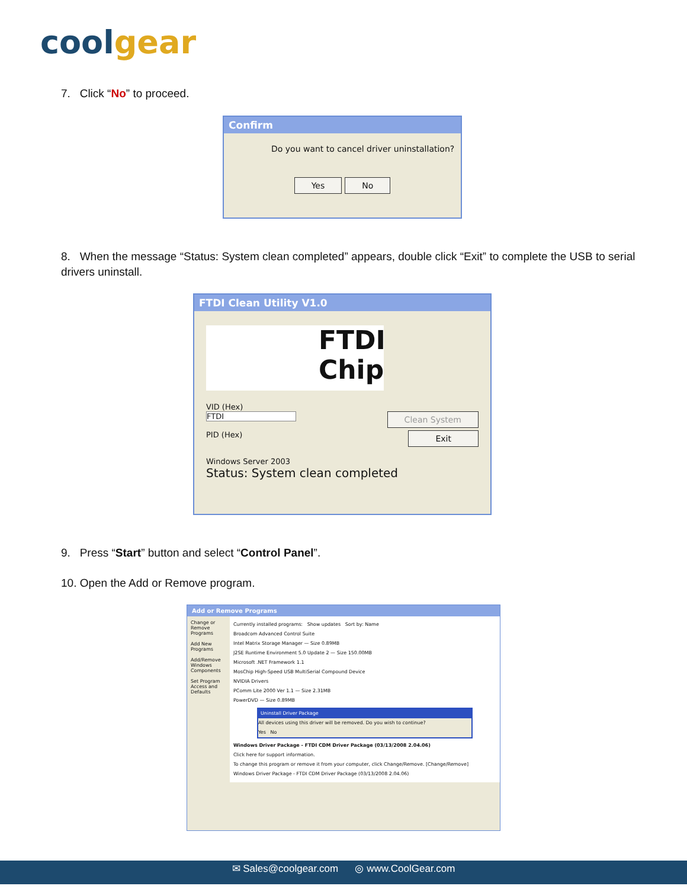coolgear
7. Click “No” to proceed.
Confirm
Do you want to cancel driver uninstallation?
Yes No
8. When the message “Status: System clean completed” appears, double click “Exit” to complete the USB to serial drivers uninstall.
FTDI Clean Utility V1.0
FTDI
Chip
VID (Hex)
FTDI Clean System
PID (Hex) Exit
Windows Server 2003
Status: System clean completed
9. Press “Start” button and select “Control Panel”.
10. Open the Add or Remove program.
Add or Remove Programs
Change or Remove Programs
Add New Programs
Add/Remove Windows Components
Set Program Access and Defaults
Currently installed programs: Show updates Sort by: Name
Broadcom Advanced Control Suite
Intel Matrix Storage Manager — Size 0.89MB
J2SE Runtime Environment 5.0 Update 2 — Size 150.00MB
Microsoft .NET Framework 1.1
MosChip High-Speed USB MultiSerial Compound Device
NVIDIA Drivers
PComm Lite 2000 Ver 1.1 — Size 2.31MB
PowerDVD — Size 0.89MB
Uninstall Driver Package
All devices using this driver will be removed. Do you wish to continue?
Yes No
Windows Driver Package - FTDI CDM Driver Package (03/13/2008 2.04.06)
Click here for support information.
To change this program or remove it from your computer, click Change/Remove. [Change/Remove]
Windows Driver Package - FTDI CDM Driver Package (03/13/2008 2.04.06)
✉ Sales@coolgear.com ◎ www.CoolGear.com